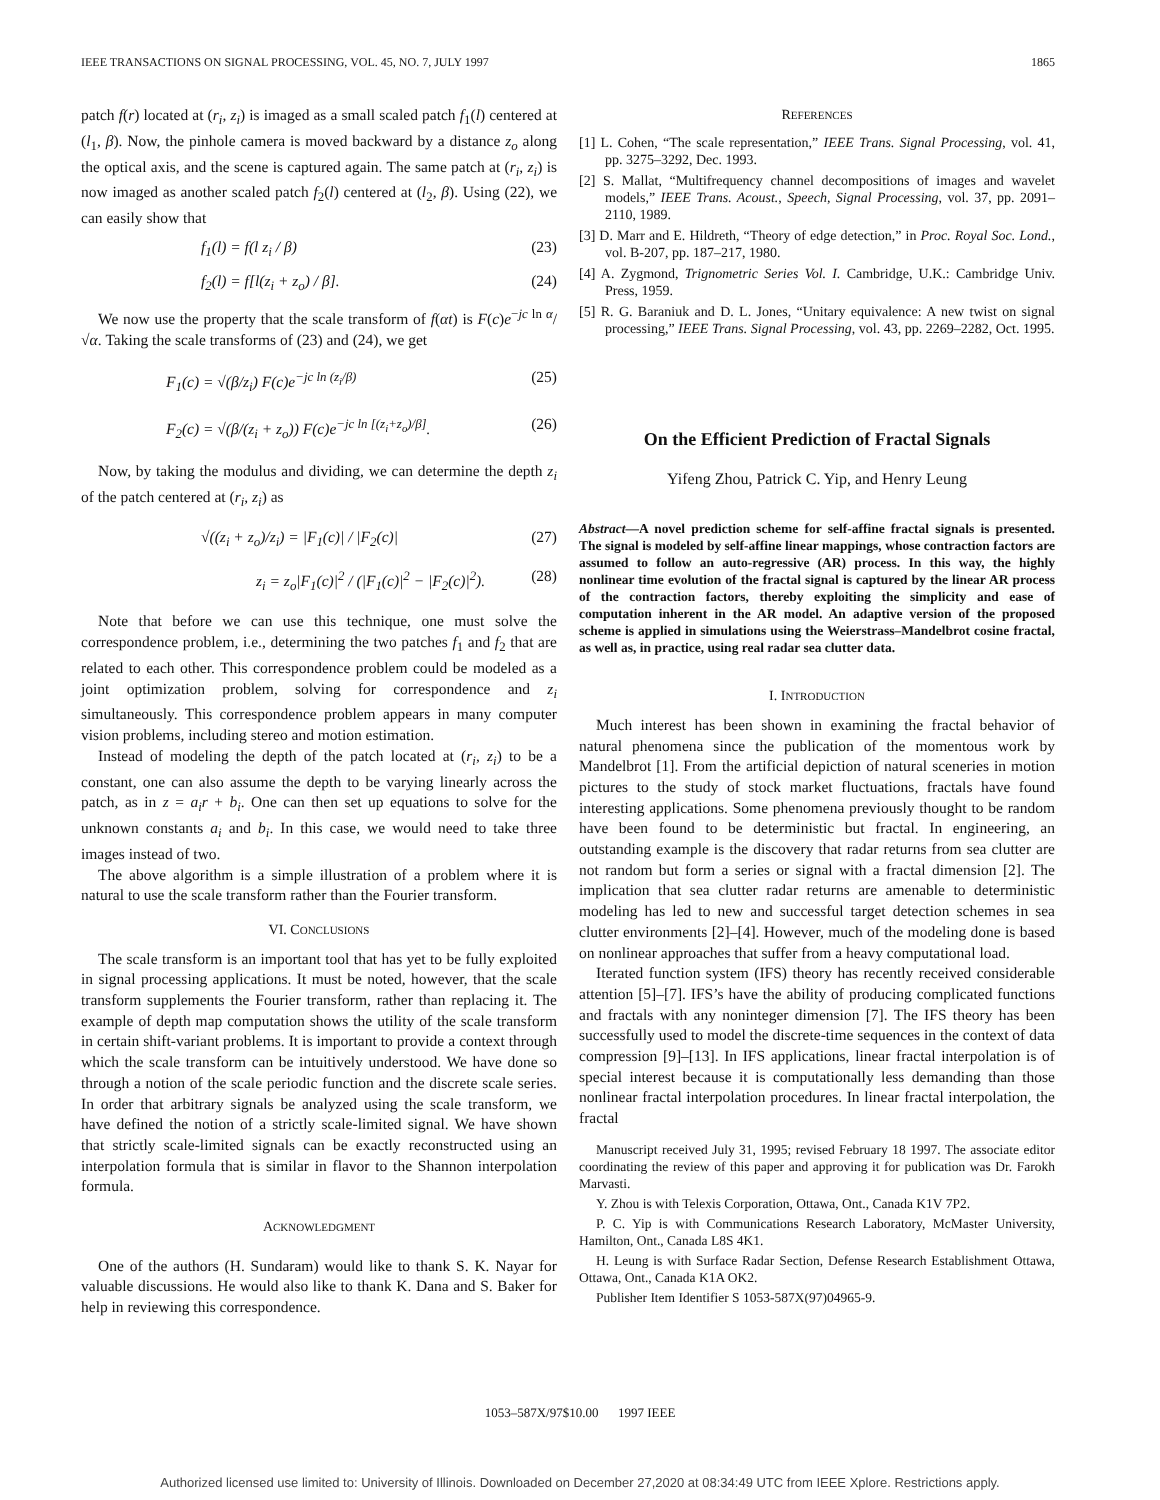IEEE TRANSACTIONS ON SIGNAL PROCESSING, VOL. 45, NO. 7, JULY 1997 1865
patch f(r) located at (r<sub>i</sub>, z<sub>i</sub>) is imaged as a small scaled patch f<sub>1</sub>(l) centered at (l<sub>1</sub>, β). Now, the pinhole camera is moved backward by a distance z<sub>o</sub> along the optical axis, and the scene is captured again. The same patch at (r<sub>i</sub>, z<sub>i</sub>) is now imaged as another scaled patch f<sub>2</sub>(l) centered at (l<sub>2</sub>, β). Using (22), we can easily show that
f<sub>1</sub>(l) = f(l z<sub>i</sub> / β) (23)
f<sub>2</sub>(l) = f[l(z<sub>i</sub> + z<sub>o</sub>) / β]. (24)
We now use the property that the scale transform of f(αt) is F(c)e<sup>−jc ln α</sup>/√α. Taking the scale transforms of (23) and (24), we get
F<sub>1</sub>(c) = √(β/z<sub>i</sub>) F(c)e<sup>−jc ln (z<sub>i</sub>/β)</sup> (25)
F<sub>2</sub>(c) = √(β/(z<sub>i</sub> + z<sub>o</sub>)) F(c)e<sup>−jc ln [(z<sub>i</sub>+z<sub>o</sub>)/β]</sup>. (26)
Now, by taking the modulus and dividing, we can determine the depth z<sub>i</sub> of the patch centered at (r<sub>i</sub>, z<sub>i</sub>) as
√((z<sub>i</sub> + z<sub>o</sub>)/z<sub>i</sub>) = |F<sub>1</sub>(c)| / |F<sub>2</sub>(c)| (27)
z<sub>i</sub> = z<sub>o</sub>|F<sub>1</sub>(c)|<sup>2</sup> / (|F<sub>1</sub>(c)|<sup>2</sup> − |F<sub>2</sub>(c)|<sup>2</sup>). (28)
Note that before we can use this technique, one must solve the correspondence problem, i.e., determining the two patches f<sub>1</sub> and f<sub>2</sub> that are related to each other. This correspondence problem could be modeled as a joint optimization problem, solving for correspondence and z<sub>i</sub> simultaneously. This correspondence problem appears in many computer vision problems, including stereo and motion estimation.
Instead of modeling the depth of the patch located at (r<sub>i</sub>, z<sub>i</sub>) to be a constant, one can also assume the depth to be varying linearly across the patch, as in z = a<sub>i</sub>r + b<sub>i</sub>. One can then set up equations to solve for the unknown constants a<sub>i</sub> and b<sub>i</sub>. In this case, we would need to take three images instead of two.
The above algorithm is a simple illustration of a problem where it is natural to use the scale transform rather than the Fourier transform.
VI. CONCLUSIONS
The scale transform is an important tool that has yet to be fully exploited in signal processing applications. It must be noted, however, that the scale transform supplements the Fourier transform, rather than replacing it. The example of depth map computation shows the utility of the scale transform in certain shift-variant problems. It is important to provide a context through which the scale transform can be intuitively understood. We have done so through a notion of the scale periodic function and the discrete scale series. In order that arbitrary signals be analyzed using the scale transform, we have defined the notion of a strictly scale-limited signal. We have shown that strictly scale-limited signals can be exactly reconstructed using an interpolation formula that is similar in flavor to the Shannon interpolation formula.
ACKNOWLEDGMENT
One of the authors (H. Sundaram) would like to thank S. K. Nayar for valuable discussions. He would also like to thank K. Dana and S. Baker for help in reviewing this correspondence.
REFERENCES
[1] L. Cohen, “The scale representation,” IEEE Trans. Signal Processing, vol. 41, pp. 3275–3292, Dec. 1993.
[2] S. Mallat, “Multifrequency channel decompositions of images and wavelet models,” IEEE Trans. Acoust., Speech, Signal Processing, vol. 37, pp. 2091–2110, 1989.
[3] D. Marr and E. Hildreth, “Theory of edge detection,” in Proc. Royal Soc. Lond., vol. B-207, pp. 187–217, 1980.
[4] A. Zygmond, Trignometric Series Vol. I. Cambridge, U.K.: Cambridge Univ. Press, 1959.
[5] R. G. Baraniuk and D. L. Jones, “Unitary equivalence: A new twist on signal processing,” IEEE Trans. Signal Processing, vol. 43, pp. 2269–2282, Oct. 1995.
On the Efficient Prediction of Fractal Signals
Yifeng Zhou, Patrick C. Yip, and Henry Leung
Abstract—A novel prediction scheme for self-affine fractal signals is presented. The signal is modeled by self-affine linear mappings, whose contraction factors are assumed to follow an auto-regressive (AR) process. In this way, the highly nonlinear time evolution of the fractal signal is captured by the linear AR process of the contraction factors, thereby exploiting the simplicity and ease of computation inherent in the AR model. An adaptive version of the proposed scheme is applied in simulations using the Weierstrass–Mandelbrot cosine fractal, as well as, in practice, using real radar sea clutter data.
I. INTRODUCTION
Much interest has been shown in examining the fractal behavior of natural phenomena since the publication of the momentous work by Mandelbrot [1]. From the artificial depiction of natural sceneries in motion pictures to the study of stock market fluctuations, fractals have found interesting applications. Some phenomena previously thought to be random have been found to be deterministic but fractal. In engineering, an outstanding example is the discovery that radar returns from sea clutter are not random but form a series or signal with a fractal dimension [2]. The implication that sea clutter radar returns are amenable to deterministic modeling has led to new and successful target detection schemes in sea clutter environments [2]–[4]. However, much of the modeling done is based on nonlinear approaches that suffer from a heavy computational load.
Iterated function system (IFS) theory has recently received considerable attention [5]–[7]. IFS’s have the ability of producing complicated functions and fractals with any noninteger dimension [7]. The IFS theory has been successfully used to model the discrete-time sequences in the context of data compression [9]–[13]. In IFS applications, linear fractal interpolation is of special interest because it is computationally less demanding than those nonlinear fractal interpolation procedures. In linear fractal interpolation, the fractal
Manuscript received July 31, 1995; revised February 18 1997. The associate editor coordinating the review of this paper and approving it for publication was Dr. Farokh Marvasti.
Y. Zhou is with Telexis Corporation, Ottawa, Ont., Canada K1V 7P2.
P. C. Yip is with Communications Research Laboratory, McMaster University, Hamilton, Ont., Canada L8S 4K1.
H. Leung is with Surface Radar Section, Defense Research Establishment Ottawa, Ottawa, Ont., Canada K1A OK2.
Publisher Item Identifier S 1053-587X(97)04965-9.
1053–587X/97$10.00 1997 IEEE
Authorized licensed use limited to: University of Illinois. Downloaded on December 27,2020 at 08:34:49 UTC from IEEE Xplore. Restrictions apply.